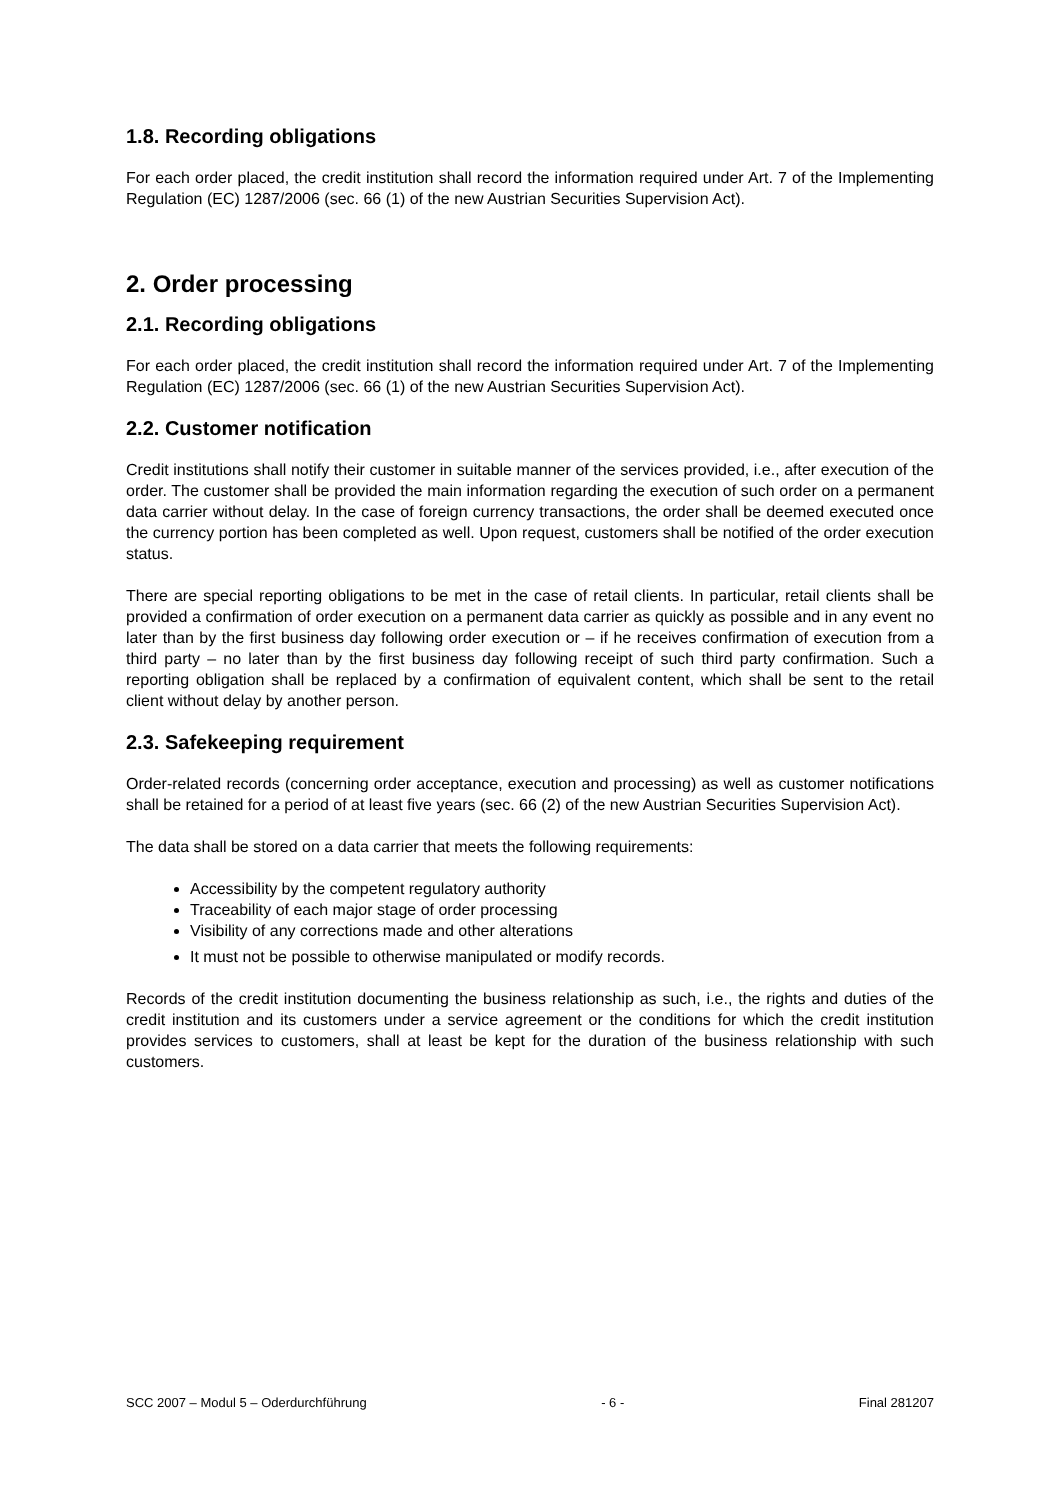1.8. Recording obligations
For each order placed, the credit institution shall record the information required under Art. 7 of the Implementing Regulation (EC) 1287/2006 (sec. 66 (1) of the new Austrian Securities Supervision Act).
2. Order processing
2.1. Recording obligations
For each order placed, the credit institution shall record the information required under Art. 7 of the Implementing Regulation (EC) 1287/2006 (sec. 66 (1) of the new Austrian Securities Supervision Act).
2.2. Customer notification
Credit institutions shall notify their customer in suitable manner of the services provided, i.e., after execution of the order. The customer shall be provided the main information regarding the execution of such order on a permanent data carrier without delay. In the case of foreign currency transactions, the order shall be deemed executed once the currency portion has been completed as well. Upon request, customers shall be notified of the order execution status.
There are special reporting obligations to be met in the case of retail clients. In particular, retail clients shall be provided a confirmation of order execution on a permanent data carrier as quickly as possible and in any event no later than by the first business day following order execution or – if he receives confirmation of execution from a third party – no later than by the first business day following receipt of such third party confirmation. Such a reporting obligation shall be replaced by a confirmation of equivalent content, which shall be sent to the retail client without delay by another person.
2.3. Safekeeping requirement
Order-related records (concerning order acceptance, execution and processing) as well as customer notifications shall be retained for a period of at least five years (sec. 66 (2) of the new Austrian Securities Supervision Act).
The data shall be stored on a data carrier that meets the following requirements:
Accessibility by the competent regulatory authority
Traceability of each major stage of order processing
Visibility of any corrections made and other alterations
It must not be possible to otherwise manipulated or modify records.
Records of the credit institution documenting the business relationship as such, i.e., the rights and duties of the credit institution and its customers under a service agreement or the conditions for which the credit institution provides services to customers, shall at least be kept for the duration of the business relationship with such customers.
SCC 2007 – Modul 5 – Oderdurchführung - 6 - Final 281207